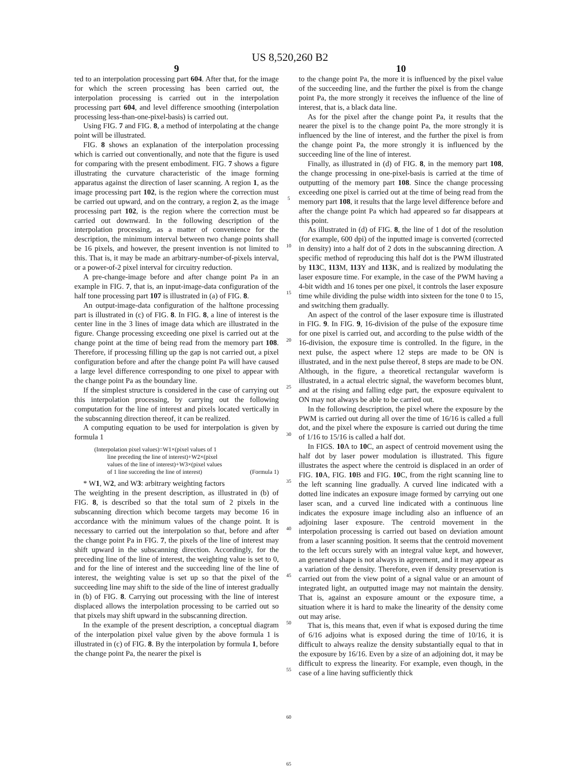US 8,520,260 B2
9
ted to an interpolation processing part 604. After that, for the image for which the screen processing has been carried out, the interpolation processing is carried out in the interpolation processing part 604, and level difference smoothing (interpolation processing less-than-one-pixel-basis) is carried out.
Using FIG. 7 and FIG. 8, a method of interpolating at the change point will be illustrated.
FIG. 8 shows an explanation of the interpolation processing which is carried out conventionally, and note that the figure is used for comparing with the present embodiment. FIG. 7 shows a figure illustrating the curvature characteristic of the image forming apparatus against the direction of laser scanning. A region 1, as the image processing part 102, is the region where the correction must be carried out upward, and on the contrary, a region 2, as the image processing part 102, is the region where the correction must be carried out downward. In the following description of the interpolation processing, as a matter of convenience for the description, the minimum interval between two change points shall be 16 pixels, and however, the present invention is not limited to this. That is, it may be made an arbitrary-number-of-pixels interval, or a power-of-2 pixel interval for circuitry reduction.
A pre-change-image before and after change point Pa in an example in FIG. 7, that is, an input-image-data configuration of the half tone processing part 107 is illustrated in (a) of FIG. 8.
An output-image-data configuration of the halftone processing part is illustrated in (c) of FIG. 8. In FIG. 8, a line of interest is the center line in the 3 lines of image data which are illustrated in the figure. Change processing exceeding one pixel is carried out at the change point at the time of being read from the memory part 108. Therefore, if processing filling up the gap is not carried out, a pixel configuration before and after the change point Pa will have caused a large level difference corresponding to one pixel to appear with the change point Pa as the boundary line.
If the simplest structure is considered in the case of carrying out this interpolation processing, by carrying out the following computation for the line of interest and pixels located vertically in the subscanning direction thereof, it can be realized.
A computing equation to be used for interpolation is given by formula 1
(Interpolation pixel values)=W1×(pixel values of 1
line preceding the line of interest)+W2×(pixel
values of the line of interest)+W3×(pixel values
of 1 line succeeding the line of interest) (Formula 1)
* W1, W2, and W3: arbitrary weighting factors
The weighting in the present description, as illustrated in (b) of FIG. 8, is described so that the total sum of 2 pixels in the subscanning direction which become targets may become 16 in accordance with the minimum values of the change point. It is necessary to carried out the interpolation so that, before and after the change point Pa in FIG. 7, the pixels of the line of interest may shift upward in the subscanning direction. Accordingly, for the preceding line of the line of interest, the weighting value is set to 0, and for the line of interest and the succeeding line of the line of interest, the weighting value is set up so that the pixel of the succeeding line may shift to the side of the line of interest gradually in (b) of FIG. 8. Carrying out processing with the line of interest displaced allows the interpolation processing to be carried out so that pixels may shift upward in the subscanning direction.
In the example of the present description, a conceptual diagram of the interpolation pixel value given by the above formula 1 is illustrated in (c) of FIG. 8. By the interpolation by formula 1, before the change point Pa, the nearer the pixel is
5
10
15
20
25
30
35
40
45
50
55
60
65
10
to the change point Pa, the more it is influenced by the pixel value of the succeeding line, and the further the pixel is from the change point Pa, the more strongly it receives the influence of the line of interest, that is, a black data line.
As for the pixel after the change point Pa, it results that the nearer the pixel is to the change point Pa, the more strongly it is influenced by the line of interest, and the further the pixel is from the change point Pa, the more strongly it is influenced by the succeeding line of the line of interest.
Finally, as illustrated in (d) of FIG. 8, in the memory part 108, the change processing in one-pixel-basis is carried at the time of outputting of the memory part 108. Since the change processing exceeding one pixel is carried out at the time of being read from the memory part 108, it results that the large level difference before and after the change point Pa which had appeared so far disappears at this point.
As illustrated in (d) of FIG. 8, the line of 1 dot of the resolution (for example, 600 dpi) of the inputted image is converted (corrected in density) into a half dot of 2 dots in the subscanning direction. A specific method of reproducing this half dot is the PWM illustrated by 113 C, 113 M, 113 Y and 113 K, and is realized by modulating the laser exposure time. For example, in the case of the PWM having a 4-bit width and 16 tones per one pixel, it controls the laser exposure time while dividing the pulse width into sixteen for the tone 0 to 15, and switching them gradually.
An aspect of the control of the laser exposure time is illustrated in FIG. 9. In FIG. 9, 16-division of the pulse of the exposure time for one pixel is carried out, and according to the pulse width of the 16-division, the exposure time is controlled. In the figure, in the next pulse, the aspect where 12 steps are made to be ON is illustrated, and in the next pulse thereof, 8 steps are made to be ON. Although, in the figure, a theoretical rectangular waveform is illustrated, in a actual electric signal, the waveform becomes blunt, and at the rising and falling edge part, the exposure equivalent to ON may not always be able to be carried out.
In the following description, the pixel where the exposure by the PWM is carried out during all over the time of 16/16 is called a full dot, and the pixel where the exposure is carried out during the time of 1/16 to 15/16 is called a half dot.
In FIGS. 10 A to 10 C, an aspect of centroid movement using the half dot by laser power modulation is illustrated. This figure illustrates the aspect where the centroid is displaced in an order of FIG. 10 A, FIG. 10 B and FIG. 10 C, from the right scanning line to the left scanning line gradually. A curved line indicated with a dotted line indicates an exposure image formed by carrying out one laser scan, and a curved line indicated with a continuous line indicates the exposure image including also an influence of an adjoining laser exposure. The centroid movement in the interpolation processing is carried out based on deviation amount from a laser scanning position. It seems that the centroid movement to the left occurs surely with an integral value kept, and however, an generated shape is not always in agreement, and it may appear as a variation of the density. Therefore, even if density preservation is carried out from the view point of a signal value or an amount of integrated light, an outputted image may not maintain the density. That is, against an exposure amount or the exposure time, a situation where it is hard to make the linearity of the density come out may arise.
That is, this means that, even if what is exposed during the time of 6/16 adjoins what is exposed during the time of 10/16, it is difficult to always realize the density substantially equal to that in the exposure by 16/16. Even by a size of an adjoining dot, it may be difficult to express the linearity. For example, even though, in the case of a line having sufficiently thick